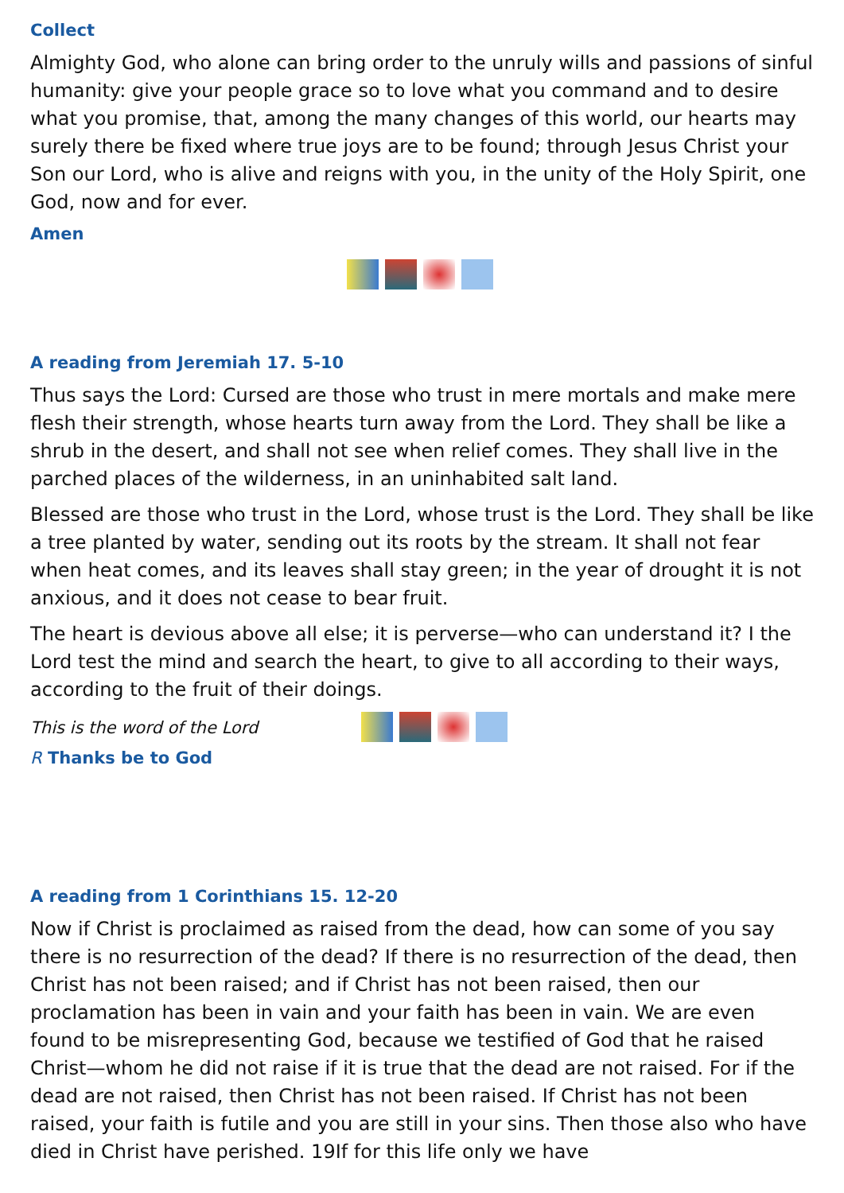Collect
Almighty God, who alone can bring order to the unruly wills and passions of sinful humanity: give your people grace so to love what you command and to desire what you promise, that, among the many changes of this world, our hearts may surely there be fixed where true joys are to be found; through Jesus Christ your Son our Lord, who is alive and reigns with you, in the unity of the Holy Spirit, one God, now and for ever.
Amen
A reading from Jeremiah 17. 5-10
Thus says the Lord: Cursed are those who trust in mere mortals and make mere flesh their strength, whose hearts turn away from the Lord. They shall be like a shrub in the desert, and shall not see when relief comes. They shall live in the parched places of the wilderness, in an uninhabited salt land.
Blessed are those who trust in the Lord, whose trust is the Lord. They shall be like a tree planted by water, sending out its roots by the stream. It shall not fear when heat comes, and its leaves shall stay green; in the year of drought it is not anxious, and it does not cease to bear fruit.
The heart is devious above all else; it is perverse—who can understand it? I the Lord test the mind and search the heart, to give to all according to their ways, according to the fruit of their doings.
This is the word of the Lord
R Thanks be to God
A reading from 1 Corinthians 15. 12-20
Now if Christ is proclaimed as raised from the dead, how can some of you say there is no resurrection of the dead? If there is no resurrection of the dead, then Christ has not been raised; and if Christ has not been raised, then our proclamation has been in vain and your faith has been in vain. We are even found to be misrepresenting God, because we testified of God that he raised Christ—whom he did not raise if it is true that the dead are not raised. For if the dead are not raised, then Christ has not been raised. If Christ has not been raised, your faith is futile and you are still in your sins. Then those also who have died in Christ have perished. 19If for this life only we have